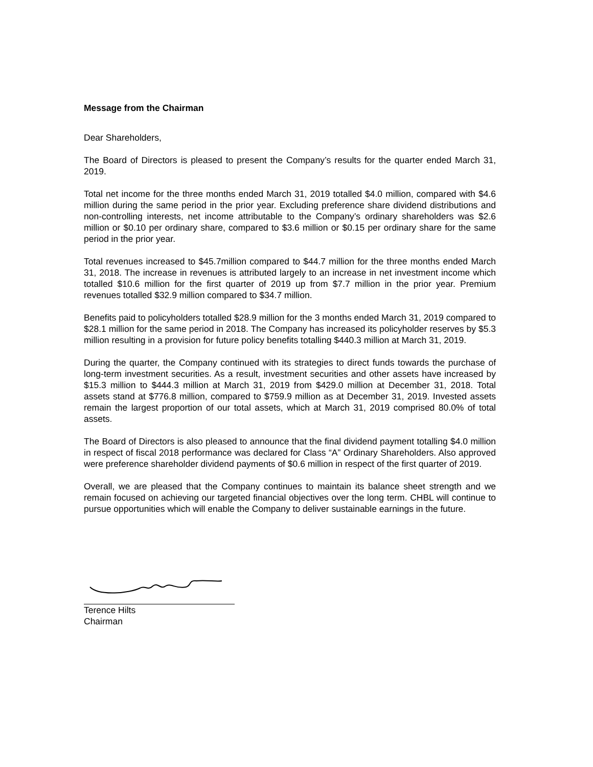Message from the Chairman
Dear Shareholders,
The Board of Directors is pleased to present the Company’s results for the quarter ended March 31, 2019.
Total net income for the three months ended March 31, 2019 totalled $4.0 million, compared with $4.6 million during the same period in the prior year. Excluding preference share dividend distributions and non-controlling interests, net income attributable to the Company’s ordinary shareholders was $2.6 million or $0.10 per ordinary share, compared to $3.6 million or $0.15 per ordinary share for the same period in the prior year.
Total revenues increased to $45.7million compared to $44.7 million for the three months ended March 31, 2018. The increase in revenues is attributed largely to an increase in net investment income which totalled $10.6 million for the first quarter of 2019 up from $7.7 million in the prior year. Premium revenues totalled $32.9 million compared to $34.7 million.
Benefits paid to policyholders totalled $28.9 million for the 3 months ended March 31, 2019 compared to $28.1 million for the same period in 2018. The Company has increased its policyholder reserves by $5.3 million resulting in a provision for future policy benefits totalling $440.3 million at March 31, 2019.
During the quarter, the Company continued with its strategies to direct funds towards the purchase of long-term investment securities. As a result, investment securities and other assets have increased by $15.3 million to $444.3 million at March 31, 2019 from $429.0 million at December 31, 2018. Total assets stand at $776.8 million, compared to $759.9 million as at December 31, 2019. Invested assets remain the largest proportion of our total assets, which at March 31, 2019 comprised 80.0% of total assets.
The Board of Directors is also pleased to announce that the final dividend payment totalling $4.0 million in respect of fiscal 2018 performance was declared for Class “A” Ordinary Shareholders. Also approved were preference shareholder dividend payments of $0.6 million in respect of the first quarter of 2019.
Overall, we are pleased that the Company continues to maintain its balance sheet strength and we remain focused on achieving our targeted financial objectives over the long term. CHBL will continue to pursue opportunities which will enable the Company to deliver sustainable earnings in the future.
Terence Hilts
Chairman